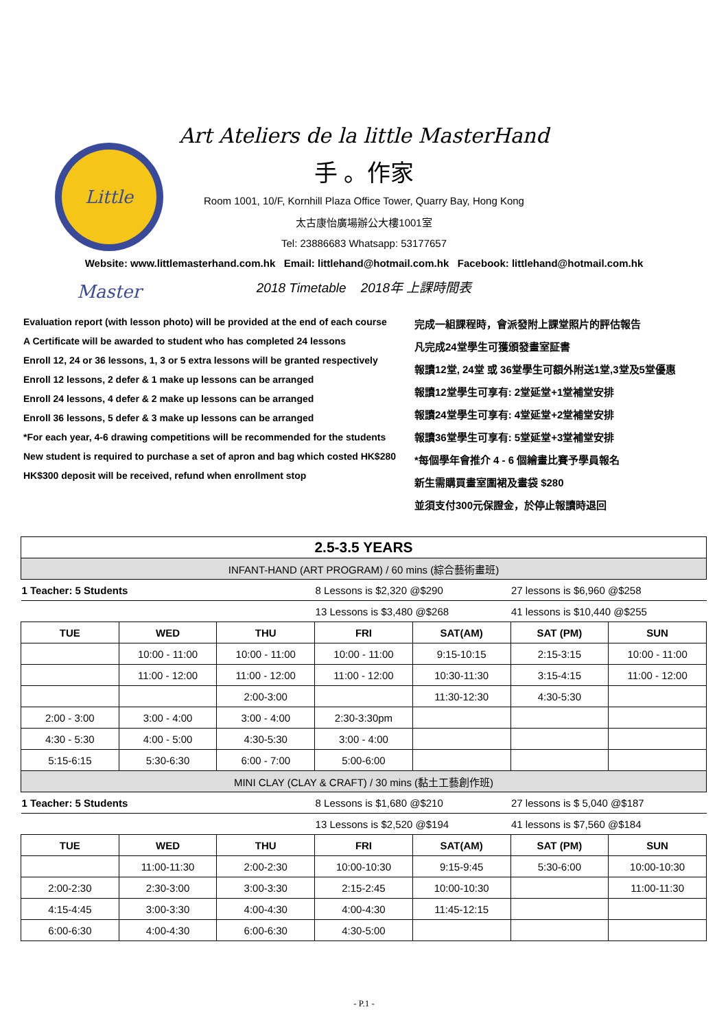Little Master
Art Ateliers de la little MasterHand
手 。作家
Room 1001, 10/F, Kornhill Plaza Office Tower, Quarry Bay, Hong Kong
太古康怡廣場辦公大樓1001室
Tel: 23886683 Whatsapp: 53177657
Website: www.littlemasterhand.com.hk Email: littlehand@hotmail.com.hk Facebook: littlehand@hotmail.com.hk
2018 Timetable 2018年 上課時間表
Evaluation report (with lesson photo) will be provided at the end of each course
A Certificate will be awarded to student who has completed 24 lessons
Enroll 12, 24 or 36 lessons, 1, 3 or 5 extra lessons will be granted respectively
Enroll 12 lessons, 2 defer & 1 make up lessons can be arranged
Enroll 24 lessons, 4 defer & 2 make up lessons can be arranged
Enroll 36 lessons, 5 defer & 3 make up lessons can be arranged
*For each year, 4-6 drawing competitions will be recommended for the students
New student is required to purchase a set of apron and bag which costed HK$280
HK$300 deposit will be received, refund when enrollment stop
完成一組課程時，會派發附上課堂照片的評估報告
凡完成24堂學生可獲頒發畫室証書
報讀12堂, 24堂 或 36堂學生可額外附送1堂,3堂及5堂優惠
報讀12堂學生可享有: 2堂延堂+1堂補堂安排
報讀24堂學生可享有: 4堂延堂+2堂補堂安排
報讀36堂學生可享有: 5堂延堂+3堂補堂安排
*每個學年會推介 4 - 6 個繪畫比賽予學員報名
新生需購買畫室圍裙及畫袋 $280
並須支付300元保證金，於停止報讀時退回
| 2.5-3.5 YEARS | | | | | | |
| --- | --- | --- | --- | --- | --- | --- |
| INFANT-HAND (ART PROGRAM) / 60 mins (綜合藝術畫班) | | | | | | |
| 1 Teacher: 5 Students | | | 8 Lessons is $2,320 @$290 | | 27 lessons is $6,960 @$258 | |
| | | | 13 Lessons is $3,480 @$268 | | 41 lessons is $10,440 @$255 | |
| TUE | WED | THU | FRI | SAT(AM) | SAT (PM) | SUN |
| | 10:00 - 11:00 | 10:00 - 11:00 | 10:00 - 11:00 | 9:15-10:15 | 2:15-3:15 | 10:00 - 11:00 |
| | 11:00 - 12:00 | 11:00 - 12:00 | 11:00 - 12:00 | 10:30-11:30 | 3:15-4:15 | 11:00 - 12:00 |
| | | 2:00-3:00 | | 11:30-12:30 | 4:30-5:30 | |
| 2:00 - 3:00 | 3:00 - 4:00 | 3:00 - 4:00 | 2:30-3:30pm | | | |
| 4:30 - 5:30 | 4:00 - 5:00 | 4:30-5:30 | 3:00 - 4:00 | | | |
| 5:15-6:15 | 5:30-6:30 | 6:00 - 7:00 | 5:00-6:00 | | | |
| MINI CLAY (CLAY & CRAFT) / 30 mins (黏土工藝創作班) | | | | | | |
| 1 Teacher: 5 Students | | | 8 Lessons is $1,680 @$210 | | 27 lessons is $ 5,040 @$187 | |
| | | | 13 Lessons is $2,520 @$194 | | 41 lessons is $7,560 @$184 | |
| TUE | WED | THU | FRI | SAT(AM) | SAT (PM) | SUN |
| | 11:00-11:30 | 2:00-2:30 | 10:00-10:30 | 9:15-9:45 | 5:30-6:00 | 10:00-10:30 |
| 2:00-2:30 | 2:30-3:00 | 3:00-3:30 | 2:15-2:45 | 10:00-10:30 | | 11:00-11:30 |
| 4:15-4:45 | 3:00-3:30 | 4:00-4:30 | 4:00-4:30 | 11:45-12:15 | | |
| 6:00-6:30 | 4:00-4:30 | 6:00-6:30 | 4:30-5:00 | | | |
- P.1 -